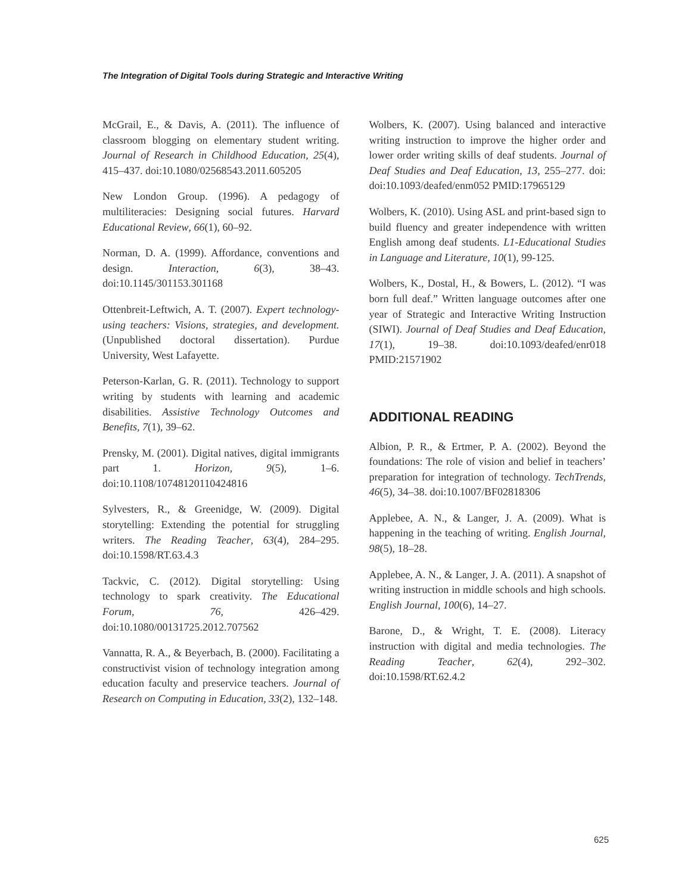The Integration of Digital Tools during Strategic and Interactive Writing
McGrail, E., & Davis, A. (2011). The influence of classroom blogging on elementary student writing. Journal of Research in Childhood Education, 25(4), 415–437. doi:10.1080/02568543.2011.605205
New London Group. (1996). A pedagogy of multiliteracies: Designing social futures. Harvard Educational Review, 66(1), 60–92.
Norman, D. A. (1999). Affordance, conventions and design. Interaction, 6(3), 38–43. doi:10.1145/301153.301168
Ottenbreit-Leftwich, A. T. (2007). Expert technology-using teachers: Visions, strategies, and development. (Unpublished doctoral dissertation). Purdue University, West Lafayette.
Peterson-Karlan, G. R. (2011). Technology to support writing by students with learning and academic disabilities. Assistive Technology Outcomes and Benefits, 7(1), 39–62.
Prensky, M. (2001). Digital natives, digital immigrants part 1. Horizon, 9(5), 1–6. doi:10.1108/10748120110424816
Sylvesters, R., & Greenidge, W. (2009). Digital storytelling: Extending the potential for struggling writers. The Reading Teacher, 63(4), 284–295. doi:10.1598/RT.63.4.3
Tackvic, C. (2012). Digital storytelling: Using technology to spark creativity. The Educational Forum, 76, 426–429. doi:10.1080/00131725.2012.707562
Vannatta, R. A., & Beyerbach, B. (2000). Facilitating a constructivist vision of technology integration among education faculty and preservice teachers. Journal of Research on Computing in Education, 33(2), 132–148.
Wolbers, K. (2007). Using balanced and interactive writing instruction to improve the higher order and lower order writing skills of deaf students. Journal of Deaf Studies and Deaf Education, 13, 255–277. doi: doi:10.1093/deafed/enm052 PMID:17965129
Wolbers, K. (2010). Using ASL and print-based sign to build fluency and greater independence with written English among deaf students. L1-Educational Studies in Language and Literature, 10(1), 99-125.
Wolbers, K., Dostal, H., & Bowers, L. (2012). “I was born full deaf.” Written language outcomes after one year of Strategic and Interactive Writing Instruction (SIWI). Journal of Deaf Studies and Deaf Education, 17(1), 19–38. doi:10.1093/deafed/enr018 PMID:21571902
ADDITIONAL READING
Albion, P. R., & Ertmer, P. A. (2002). Beyond the foundations: The role of vision and belief in teachers’ preparation for integration of technology. TechTrends, 46(5), 34–38. doi:10.1007/BF02818306
Applebee, A. N., & Langer, J. A. (2009). What is happening in the teaching of writing. English Journal, 98(5), 18–28.
Applebee, A. N., & Langer, J. A. (2011). A snapshot of writing instruction in middle schools and high schools. English Journal, 100(6), 14–27.
Barone, D., & Wright, T. E. (2008). Literacy instruction with digital and media technologies. The Reading Teacher, 62(4), 292–302. doi:10.1598/RT.62.4.2
625